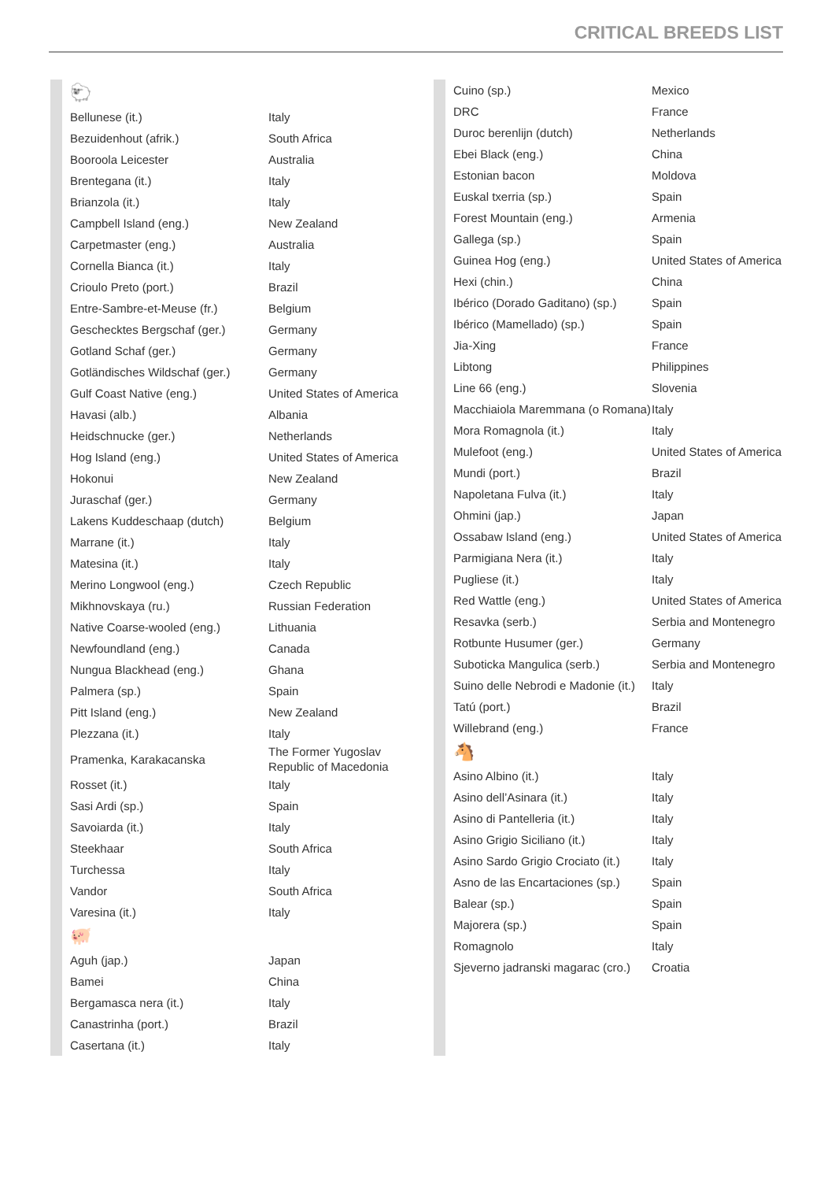CRITICAL BREEDS LIST
🐑
| Bellunese (it.) | Italy |
| Bezuidenhout (afrik.) | South Africa |
| Booroola Leicester | Australia |
| Brentegana (it.) | Italy |
| Brianzola (it.) | Italy |
| Campbell Island (eng.) | New Zealand |
| Carpetmaster (eng.) | Australia |
| Cornella Bianca (it.) | Italy |
| Crioulo Preto (port.) | Brazil |
| Entre-Sambre-et-Meuse (fr.) | Belgium |
| Geschecktes Bergschaf (ger.) | Germany |
| Gotland Schaf (ger.) | Germany |
| Gotländisches Wildschaf (ger.) | Germany |
| Gulf Coast Native (eng.) | United States of America |
| Havasi (alb.) | Albania |
| Heidschnucke (ger.) | Netherlands |
| Hog Island (eng.) | United States of America |
| Hokonui | New Zealand |
| Juraschaf (ger.) | Germany |
| Lakens Kuddeschaap (dutch) | Belgium |
| Marrane (it.) | Italy |
| Matesina (it.) | Italy |
| Merino Longwool (eng.) | Czech Republic |
| Mikhnovskaya (ru.) | Russian Federation |
| Native Coarse-wooled (eng.) | Lithuania |
| Newfoundland (eng.) | Canada |
| Nungua Blackhead (eng.) | Ghana |
| Palmera (sp.) | Spain |
| Pitt Island (eng.) | New Zealand |
| Plezzana (it.) | Italy |
| Pramenka, Karakacanska | The Former Yugoslav Republic of Macedonia |
| Rosset (it.) | Italy |
| Sasi Ardi (sp.) | Spain |
| Savoiarda (it.) | Italy |
| Steekhaar | South Africa |
| Turchessa | Italy |
| Vandor | South Africa |
| Varesina (it.) | Italy |
🐖
| Aguh (jap.) | Japan |
| Bamei | China |
| Bergamasca nera (it.) | Italy |
| Canastrinha (port.) | Brazil |
| Casertana (it.) | Italy |
| Cuino (sp.) | Mexico |
| DRC | France |
| Duroc berenlijn (dutch) | Netherlands |
| Ebei Black (eng.) | China |
| Estonian bacon | Moldova |
| Euskal txerria (sp.) | Spain |
| Forest Mountain (eng.) | Armenia |
| Gallega (sp.) | Spain |
| Guinea Hog (eng.) | United States of America |
| Hexi (chin.) | China |
| Ibérico (Dorado Gaditano) (sp.) | Spain |
| Ibérico (Mamellado) (sp.) | Spain |
| Jia-Xing | France |
| Libtong | Philippines |
| Line 66 (eng.) | Slovenia |
| Macchiaiola Maremmana (o Romana) | Italy |
| Mora Romagnola (it.) | Italy |
| Mulefoot (eng.) | United States of America |
| Mundi (port.) | Brazil |
| Napoletana Fulva (it.) | Italy |
| Ohmini (jap.) | Japan |
| Ossabaw Island (eng.) | United States of America |
| Parmigiana Nera (it.) | Italy |
| Pugliese (it.) | Italy |
| Red Wattle (eng.) | United States of America |
| Resavka (serb.) | Serbia and Montenegro |
| Rotbunte Husumer (ger.) | Germany |
| Suboticka Mangulica (serb.) | Serbia and Montenegro |
| Suino delle Nebrodi e Madonie (it.) | Italy |
| Tatú (port.) | Brazil |
| Willebrand (eng.) | France |
🐴
| Asino Albino (it.) | Italy |
| Asino dell’Asinara (it.) | Italy |
| Asino di Pantelleria (it.) | Italy |
| Asino Grigio Siciliano (it.) | Italy |
| Asino Sardo Grigio Crociato (it.) | Italy |
| Asno de las Encartaciones (sp.) | Spain |
| Balear (sp.) | Spain |
| Majorera (sp.) | Spain |
| Romagnolo | Italy |
| Sjeverno jadranski magarac (cro.) | Croatia |